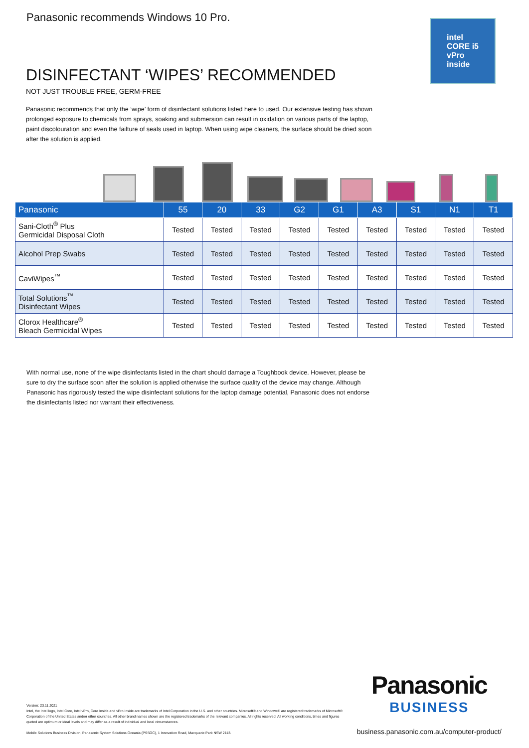Panasonic recommends Windows 10 Pro.
intel
CORE i5
vPro
inside
DISINFECTANT ‘WIPES’ RECOMMENDED
NOT JUST TROUBLE FREE, GERM-FREE
Panasonic recommends that only the ‘wipe’ form of disinfectant solutions listed here to used. Our extensive testing has shown prolonged exposure to chemicals from sprays, soaking and submersion can result in oxidation on various parts of the laptop, paint discolouration and even the failture of seals used in laptop. When using wipe cleaners, the surface should be dried soon after the solution is applied.
| Panasonic | 55 | 20 | 33 | G2 | G1 | A3 | S1 | N1 | T1 |
| --- | --- | --- | --- | --- | --- | --- | --- | --- | --- |
| Sani-Cloth<sup>®</sup> Plus Germicidal Disposal Cloth | Tested | Tested | Tested | Tested | Tested | Tested | Tested | Tested | Tested |
| Alcohol Prep Swabs | Tested | Tested | Tested | Tested | Tested | Tested | Tested | Tested | Tested |
| CaviWipes<sup>™</sup> | Tested | Tested | Tested | Tested | Tested | Tested | Tested | Tested | Tested |
| Total Solutions<sup>™</sup> Disinfectant Wipes | Tested | Tested | Tested | Tested | Tested | Tested | Tested | Tested | Tested |
| Clorox Healthcare<sup>®</sup> Bleach Germicidal Wipes | Tested | Tested | Tested | Tested | Tested | Tested | Tested | Tested | Tested |
With normal use, none of the wipe disinfectants listed in the chart should damage a Toughbook device. However, please be sure to dry the surface soon after the solution is applied otherwise the surface quality of the device may change. Although Panasonic has rigorously tested the wipe disinfectant solutions for the laptop damage potential, Panasonic does not endorse the disinfectants listed nor warrant their effectiveness.
Version: 23.11.2021
Intel, the Intel logo, Intel Core, Intel vPro, Core Inside and vPro Inside are trademarks of Intel Corporation in the U.S. and other countries. Microsoft® and Windows® are registered trademarks of Microsoft® Corporation of the United States and/or other countries. All other brand names shown are the registered trademarks of the relevant companies. All rights reserved. All working conditions, times and figures quoted are optimum or ideal levels and may differ as a result of individual and local circumstances.
Mobile Solutions Business Division, Panasonic System Solutions Oceania (PSSOC), 1 Innovation Road, Macquarie Park NSW 2113.
Panasonic
BUSINESS
business.panasonic.com.au/computer-product/